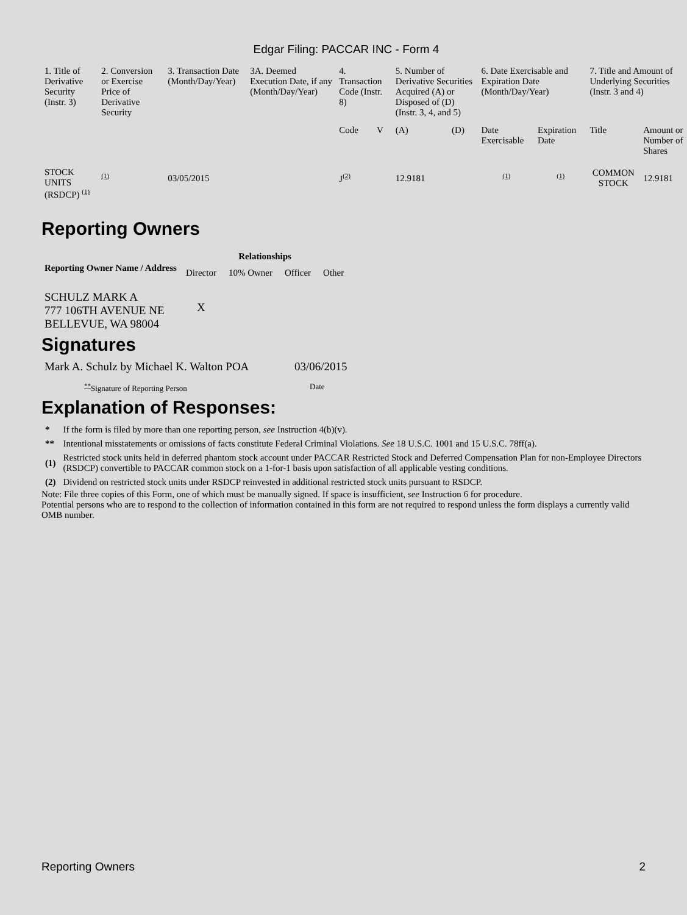Edgar Filing: PACCAR INC - Form 4
| 1. Title of Derivative Security (Instr. 3) | 2. Conversion or Exercise Price of Derivative Security | 3. Transaction Date (Month/Day/Year) | 3A. Deemed Execution Date, if any (Month/Day/Year) | 4. Transaction Code (Instr. 8) | | 5. Number of Derivative Securities Acquired (A) or Disposed of (D) (Instr. 3, 4, and 5) | | 6. Date Exercisable and Expiration Date (Month/Day/Year) | | 7. Title and Amount of Underlying Securities (Instr. 3 and 4) | |
| | | | | Code | V | (A) | (D) | Date Exercisable | Expiration Date | Title | Amount or Number of Shares |
| STOCK UNITS (RSDCP) <sup>(1)</sup> | <sup>(1)</sup> | 03/05/2015 | | J<sup>(2)</sup> | | 12.9181 | | <sup>(1)</sup> | <sup>(1)</sup> | COMMON STOCK | 12.9181 |
Reporting Owners
| Reporting Owner Name / Address | Relationships | | | |
| --- | --- | --- | --- | --- |
| | Director | 10% Owner | Officer | Other |
| SCHULZ MARK A 777 106TH AVENUE NE BELLEVUE, WA 98004 | X | | | |
Signatures
| Mark A. Schulz by Michael K. Walton POA | 03/06/2015 |
| <sup>**</sup> Signature of Reporting Person | Date |
Explanation of Responses:
| * | If the form is filed by more than one reporting person, see Instruction 4(b)(v). |
| ** | Intentional misstatements or omissions of facts constitute Federal Criminal Violations. See 18 U.S.C. 1001 and 15 U.S.C. 78ff(a). |
| (1) | Restricted stock units held in deferred phantom stock account under PACCAR Restricted Stock and Deferred Compensation Plan for non-Employee Directors (RSDCP) convertible to PACCAR common stock on a 1-for-1 basis upon satisfaction of all applicable vesting conditions. |
| (2) | Dividend on restricted stock units under RSDCP reinvested in additional restricted stock units pursuant to RSDCP. |
Note: File three copies of this Form, one of which must be manually signed. If space is insufficient, see Instruction 6 for procedure.
Potential persons who are to respond to the collection of information contained in this form are not required to respond unless the form displays a currently valid OMB number.
Reporting Owners 2